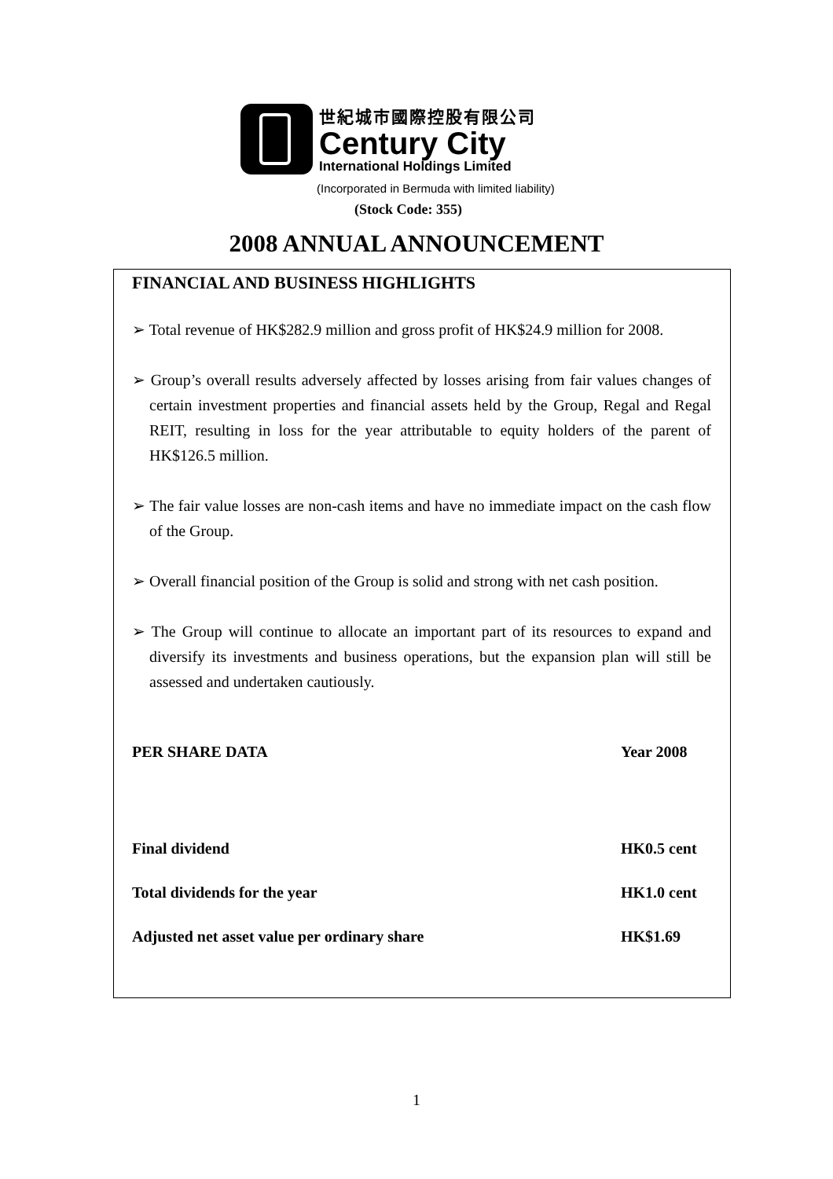世紀城市國際控股有限公司
Century City
International Holdings Limited
(Incorporated in Bermuda with limited liability)
(Stock Code: 355)
2008 ANNUAL ANNOUNCEMENT
FINANCIAL AND BUSINESS HIGHLIGHTS
➢ Total revenue of HK$282.9 million and gross profit of HK$24.9 million for 2008.
➢ Group’s overall results adversely affected by losses arising from fair values changes of certain investment properties and financial assets held by the Group, Regal and Regal REIT, resulting in loss for the year attributable to equity holders of the parent of HK$126.5 million.
➢ The fair value losses are non-cash items and have no immediate impact on the cash flow of the Group.
➢ Overall financial position of the Group is solid and strong with net cash position.
➢ The Group will continue to allocate an important part of its resources to expand and diversify its investments and business operations, but the expansion plan will still be assessed and undertaken cautiously.
| PER SHARE DATA | Year 2008 |
| --- | --- |
| Final dividend | HK0.5 cent |
| Total dividends for the year | HK1.0 cent |
| Adjusted net asset value per ordinary share | HK$1.69 |
1